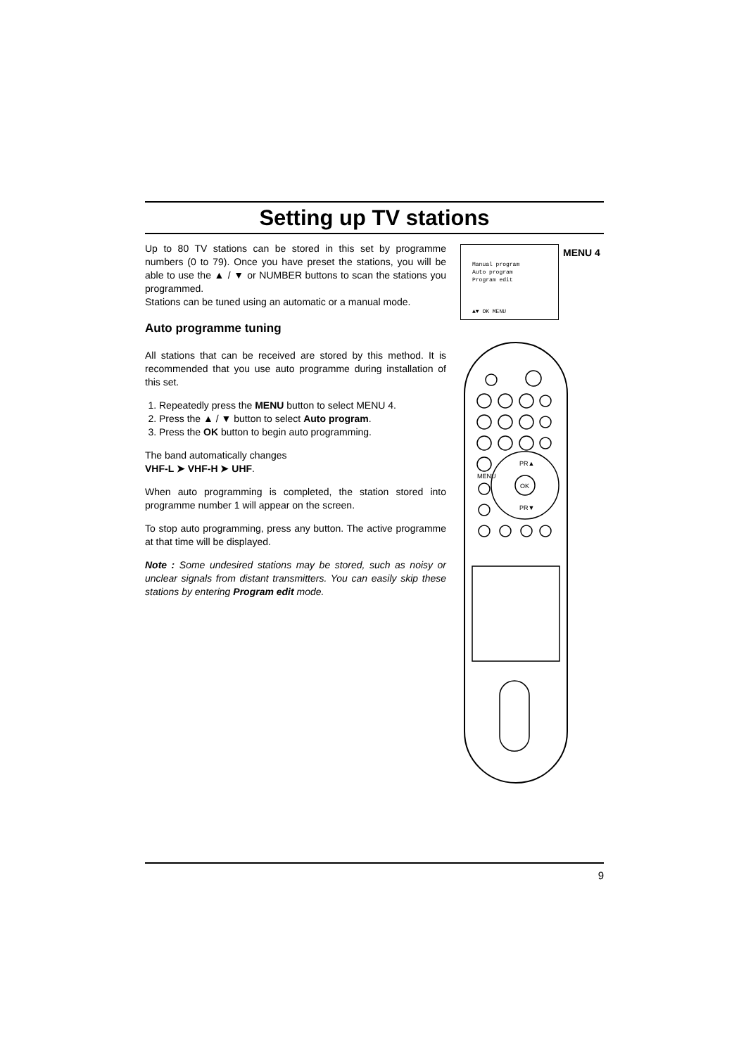Setting up TV stations
Up to 80 TV stations can be stored in this set by programme numbers (0 to 79). Once you have preset the stations, you will be able to use the ▲ / ▼ or NUMBER buttons to scan the stations you programmed.
Stations can be tuned using an automatic or a manual mode.
Auto programme tuning
All stations that can be received are stored by this method. It is recommended that you use auto programme during installation of this set.
1. Repeatedly press the MENU button to select MENU 4.
2. Press the ▲ / ▼ button to select Auto program.
3. Press the OK button to begin auto programming.
The band automatically changes
VHF-L ➤ VHF-H ➤ UHF.
When auto programming is completed, the station stored into programme number 1 will appear on the screen.
To stop auto programming, press any button. The active programme at that time will be displayed.
Note : Some undesired stations may be stored, such as noisy or unclear signals from distant transmitters. You can easily skip these stations by entering Program edit mode.
Manual program
Auto program
Program edit
▲▼ OK MENU
MENU 4
PR▲
OK
PR▼
MENU
9